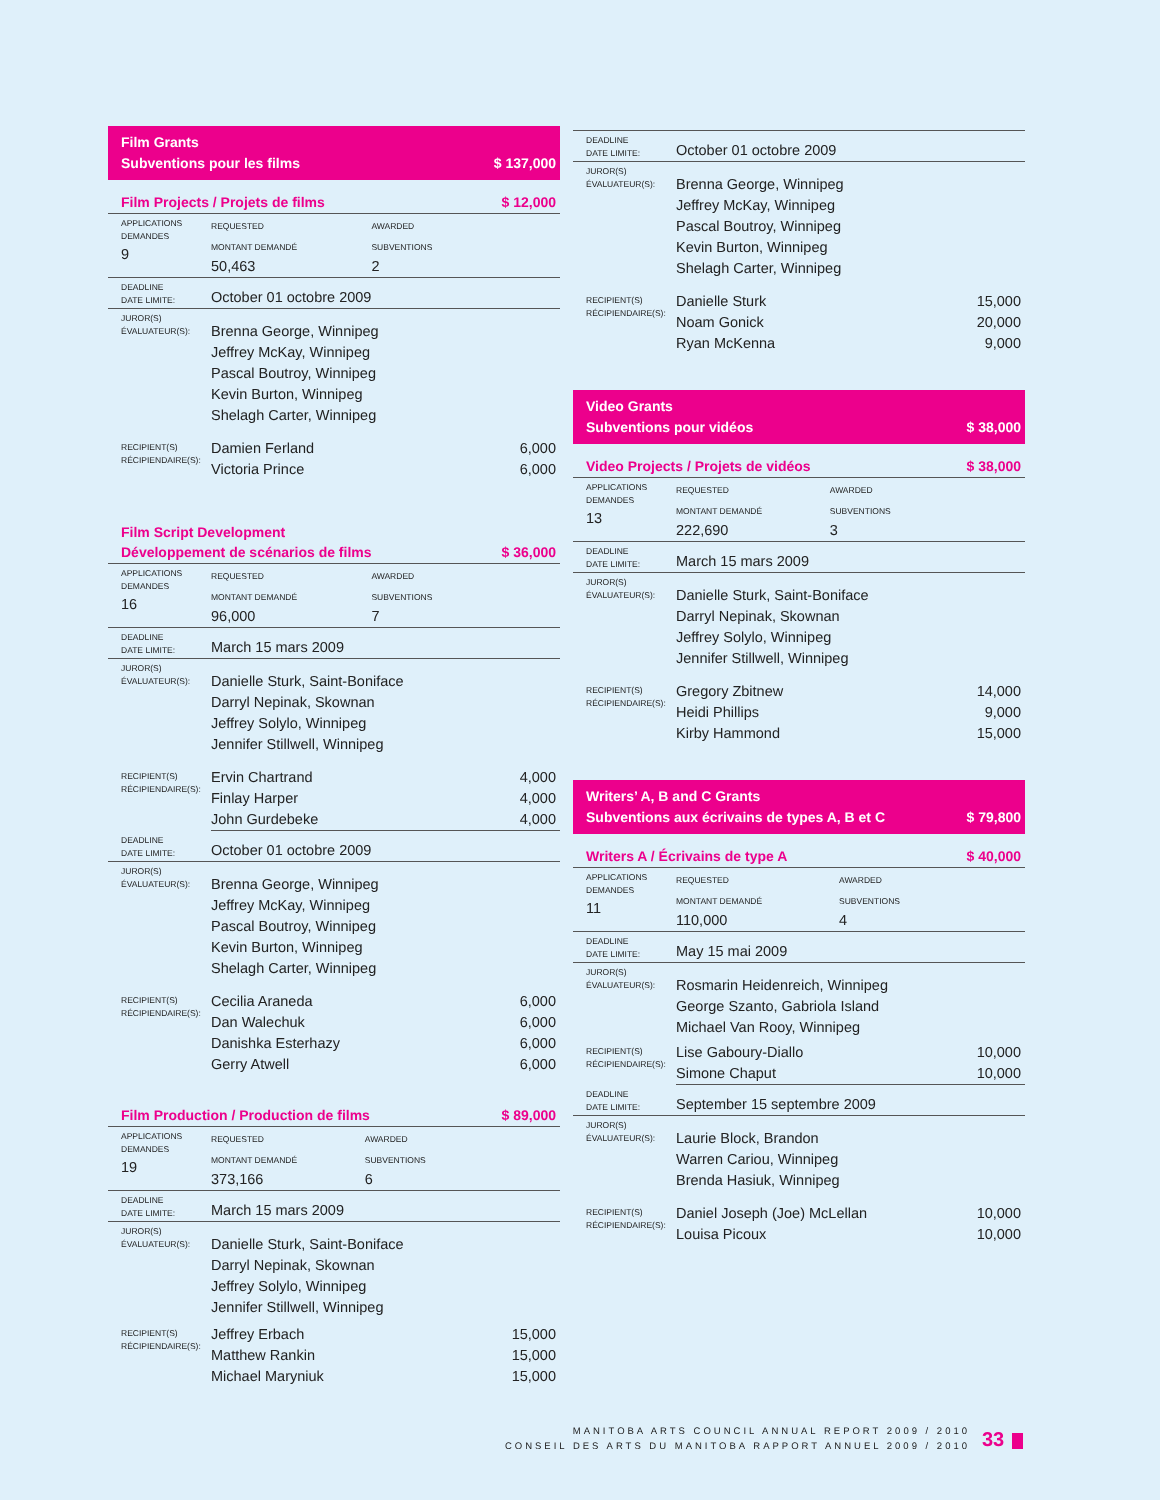Film Grants
Subventions pour les films $ 137,000
Film Projects / Projets de films $ 12,000
| APPLICATIONS DEMANDES 9 | REQUESTED MONTANT DEMANDÉ 50,463 | AWARDED SUBVENTIONS 2 | |
| DEADLINE DATE LIMITE: | October 01 octobre 2009 | | |
| JUROR(S) ÉVALUATEUR(S): | Brenna George, Winnipeg Jeffrey McKay, Winnipeg Pascal Boutroy, Winnipeg Kevin Burton, Winnipeg Shelagh Carter, Winnipeg | | |
| RECIPIENT(S) RÉCIPIENDAIRE(S): | Damien Ferland | | 6,000 |
| | Victoria Prince | | 6,000 |
Film Script Development
Développement de scénarios de films $ 36,000
| APPLICATIONS DEMANDES 16 | REQUESTED MONTANT DEMANDÉ 96,000 | AWARDED SUBVENTIONS 7 | |
| DEADLINE DATE LIMITE: | March 15 mars 2009 | | |
| JUROR(S) ÉVALUATEUR(S): | Danielle Sturk, Saint-Boniface Darryl Nepinak, Skownan Jeffrey Solylo, Winnipeg Jennifer Stillwell, Winnipeg | | |
| RECIPIENT(S) RÉCIPIENDAIRE(S): | Ervin Chartrand | | 4,000 |
| | Finlay Harper | | 4,000 |
| | John Gurdebeke | | 4,000 |
| DEADLINE DATE LIMITE: | October 01 octobre 2009 | | |
| JUROR(S) ÉVALUATEUR(S): | Brenna George, Winnipeg Jeffrey McKay, Winnipeg Pascal Boutroy, Winnipeg Kevin Burton, Winnipeg Shelagh Carter, Winnipeg | | |
| RECIPIENT(S) RÉCIPIENDAIRE(S): | Cecilia Araneda | | 6,000 |
| | Dan Walechuk | | 6,000 |
| | Danishka Esterhazy | | 6,000 |
| | Gerry Atwell | | 6,000 |
Film Production / Production de films $ 89,000
| APPLICATIONS DEMANDES 19 | REQUESTED MONTANT DEMANDÉ 373,166 | AWARDED SUBVENTIONS 6 | |
| DEADLINE DATE LIMITE: | March 15 mars 2009 | | |
| JUROR(S) ÉVALUATEUR(S): | Danielle Sturk, Saint-Boniface Darryl Nepinak, Skownan Jeffrey Solylo, Winnipeg Jennifer Stillwell, Winnipeg | | |
| RECIPIENT(S) RÉCIPIENDAIRE(S): | Jeffrey Erbach | | 15,000 |
| | Matthew Rankin | | 15,000 |
| | Michael Maryniuk | | 15,000 |
| DEADLINE DATE LIMITE: | October 01 octobre 2009 | |
| JUROR(S) ÉVALUATEUR(S): | Brenna George, Winnipeg Jeffrey McKay, Winnipeg Pascal Boutroy, Winnipeg Kevin Burton, Winnipeg Shelagh Carter, Winnipeg | |
| RECIPIENT(S) RÉCIPIENDAIRE(S): | Danielle Sturk | 15,000 |
| | Noam Gonick | 20,000 |
| | Ryan McKenna | 9,000 |
Video Grants
Subventions pour vidéos $ 38,000
Video Projects / Projets de vidéos $ 38,000
| APPLICATIONS DEMANDES 13 | REQUESTED MONTANT DEMANDÉ 222,690 | AWARDED SUBVENTIONS 3 | |
| DEADLINE DATE LIMITE: | March 15 mars 2009 | | |
| JUROR(S) ÉVALUATEUR(S): | Danielle Sturk, Saint-Boniface Darryl Nepinak, Skownan Jeffrey Solylo, Winnipeg Jennifer Stillwell, Winnipeg | | |
| RECIPIENT(S) RÉCIPIENDAIRE(S): | Gregory Zbitnew | | 14,000 |
| | Heidi Phillips | | 9,000 |
| | Kirby Hammond | | 15,000 |
Writers’ A, B and C Grants
Subventions aux écrivains de types A, B et C $ 79,800
Writers A / Écrivains de type A $ 40,000
| APPLICATIONS DEMANDES 11 | REQUESTED MONTANT DEMANDÉ 110,000 | AWARDED SUBVENTIONS 4 | |
| DEADLINE DATE LIMITE: | May 15 mai 2009 | | |
| JUROR(S) ÉVALUATEUR(S): | Rosmarin Heidenreich, Winnipeg George Szanto, Gabriola Island Michael Van Rooy, Winnipeg | | |
| RECIPIENT(S) RÉCIPIENDAIRE(S): | Lise Gaboury-Diallo | | 10,000 |
| | Simone Chaput | | 10,000 |
| DEADLINE DATE LIMITE: | September 15 septembre 2009 | | |
| JUROR(S) ÉVALUATEUR(S): | Laurie Block, Brandon Warren Cariou, Winnipeg Brenda Hasiuk, Winnipeg | | |
| RECIPIENT(S) RÉCIPIENDAIRE(S): | Daniel Joseph (Joe) McLellan | | 10,000 |
| | Louisa Picoux | | 10,000 |
MANITOBA ARTS COUNCIL ANNUAL REPORT 2009 / 2010
CONSEIL DES ARTS DU MANITOBA RAPPORT ANNUEL 2009 / 2010
33